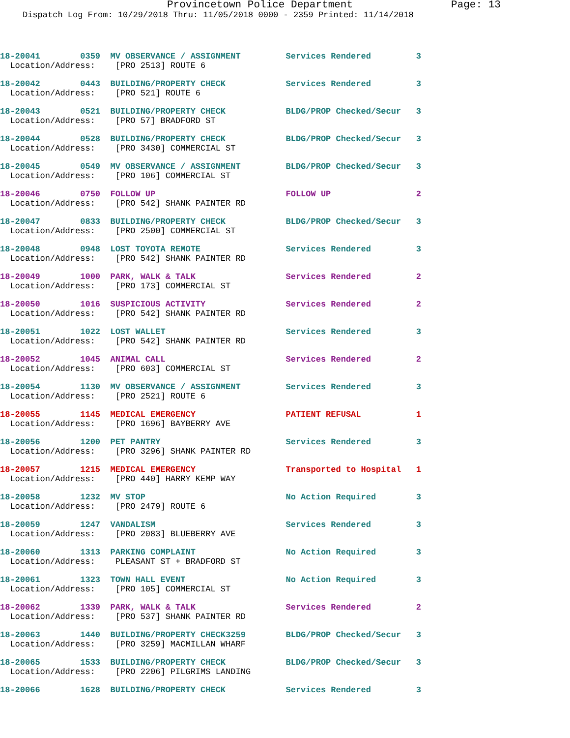Provincetown Police Department Page: 13
Dispatch Log From: 10/29/2018 Thru: 11/05/2018 0000 - 2359 Printed: 11/14/2018
18-20041 0359 MV OBSERVANCE / ASSIGNMENT Services Rendered 3 Location/Address: [PRO 2513] ROUTE 6
18-20042 0443 BUILDING/PROPERTY CHECK Services Rendered 3 Location/Address: [PRO 521] ROUTE 6
18-20043 0521 BUILDING/PROPERTY CHECK BLDG/PROP Checked/Secur 3 Location/Address: [PRO 57] BRADFORD ST
18-20044 0528 BUILDING/PROPERTY CHECK BLDG/PROP Checked/Secur 3 Location/Address: [PRO 3430] COMMERCIAL ST
18-20045 0549 MV OBSERVANCE / ASSIGNMENT BLDG/PROP Checked/Secur 3 Location/Address: [PRO 106] COMMERCIAL ST
18-20046 0750 FOLLOW UP FOLLOW UP 2 Location/Address: [PRO 542] SHANK PAINTER RD
18-20047 0833 BUILDING/PROPERTY CHECK BLDG/PROP Checked/Secur 3 Location/Address: [PRO 2500] COMMERCIAL ST
18-20048 0948 LOST TOYOTA REMOTE Services Rendered 3 Location/Address: [PRO 542] SHANK PAINTER RD
18-20049 1000 PARK, WALK & TALK Services Rendered 2 Location/Address: [PRO 173] COMMERCIAL ST
18-20050 1016 SUSPICIOUS ACTIVITY Services Rendered 2 Location/Address: [PRO 542] SHANK PAINTER RD
18-20051 1022 LOST WALLET Services Rendered 3 Location/Address: [PRO 542] SHANK PAINTER RD
18-20052 1045 ANIMAL CALL Services Rendered 2 Location/Address: [PRO 603] COMMERCIAL ST
18-20054 1130 MV OBSERVANCE / ASSIGNMENT Services Rendered 3 Location/Address: [PRO 2521] ROUTE 6
18-20055 1145 MEDICAL EMERGENCY PATIENT REFUSAL 1 Location/Address: [PRO 1696] BAYBERRY AVE
18-20056 1200 PET PANTRY Services Rendered 3 Location/Address: [PRO 3296] SHANK PAINTER RD
18-20057 1215 MEDICAL EMERGENCY Transported to Hospital 1 Location/Address: [PRO 440] HARRY KEMP WAY
18-20058 1232 MV STOP No Action Required 3 Location/Address: [PRO 2479] ROUTE 6
18-20059 1247 VANDALISM Services Rendered 3 Location/Address: [PRO 2083] BLUEBERRY AVE
18-20060 1313 PARKING COMPLAINT No Action Required 3 Location/Address: PLEASANT ST + BRADFORD ST
18-20061 1323 TOWN HALL EVENT No Action Required 3 Location/Address: [PRO 105] COMMERCIAL ST
18-20062 1339 PARK, WALK & TALK Services Rendered 2 Location/Address: [PRO 537] SHANK PAINTER RD
18-20063 1440 BUILDING/PROPERTY CHECK3259 BLDG/PROP Checked/Secur 3 Location/Address: [PRO 3259] MACMILLAN WHARF
18-20065 1533 BUILDING/PROPERTY CHECK BLDG/PROP Checked/Secur 3 Location/Address: [PRO 2206] PILGRIMS LANDING
18-20066 1628 BUILDING/PROPERTY CHECK Services Rendered 3